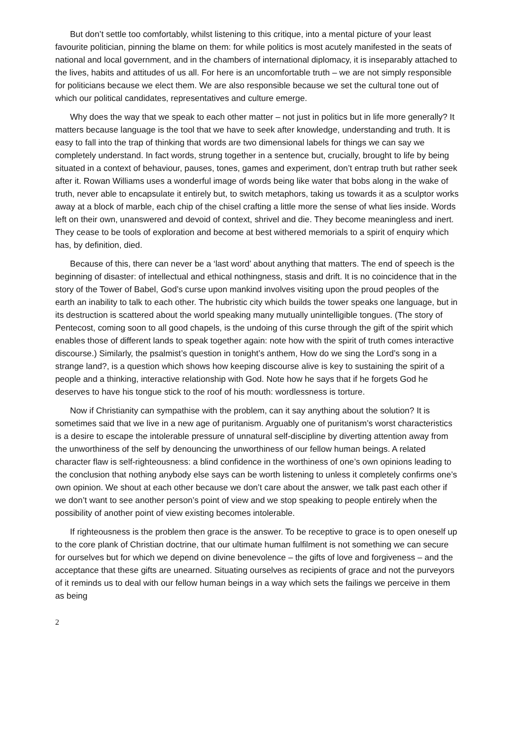But don’t settle too comfortably, whilst listening to this critique, into a mental picture of your least favourite politician, pinning the blame on them: for while politics is most acutely manifested in the seats of national and local government, and in the chambers of international diplomacy, it is inseparably attached to the lives, habits and attitudes of us all. For here is an uncomfortable truth – we are not simply responsible for politicians because we elect them. We are also responsible because we set the cultural tone out of which our political candidates, representatives and culture emerge.
Why does the way that we speak to each other matter – not just in politics but in life more generally? It matters because language is the tool that we have to seek after knowledge, understanding and truth. It is easy to fall into the trap of thinking that words are two dimensional labels for things we can say we completely understand. In fact words, strung together in a sentence but, crucially, brought to life by being situated in a context of behaviour, pauses, tones, games and experiment, don’t entrap truth but rather seek after it. Rowan Williams uses a wonderful image of words being like water that bobs along in the wake of truth, never able to encapsulate it entirely but, to switch metaphors, taking us towards it as a sculptor works away at a block of marble, each chip of the chisel crafting a little more the sense of what lies inside. Words left on their own, unanswered and devoid of context, shrivel and die. They become meaningless and inert. They cease to be tools of exploration and become at best withered memorials to a spirit of enquiry which has, by definition, died.
Because of this, there can never be a ‘last word’ about anything that matters. The end of speech is the beginning of disaster: of intellectual and ethical nothingness, stasis and drift. It is no coincidence that in the story of the Tower of Babel, God’s curse upon mankind involves visiting upon the proud peoples of the earth an inability to talk to each other. The hubristic city which builds the tower speaks one language, but in its destruction is scattered about the world speaking many mutually unintelligible tongues. (The story of Pentecost, coming soon to all good chapels, is the undoing of this curse through the gift of the spirit which enables those of different lands to speak together again: note how with the spirit of truth comes interactive discourse.) Similarly, the psalmist’s question in tonight’s anthem, How do we sing the Lord’s song in a strange land?, is a question which shows how keeping discourse alive is key to sustaining the spirit of a people and a thinking, interactive relationship with God. Note how he says that if he forgets God he deserves to have his tongue stick to the roof of his mouth: wordlessness is torture.
Now if Christianity can sympathise with the problem, can it say anything about the solution? It is sometimes said that we live in a new age of puritanism. Arguably one of puritanism’s worst characteristics is a desire to escape the intolerable pressure of unnatural self-discipline by diverting attention away from the unworthiness of the self by denouncing the unworthiness of our fellow human beings. A related character flaw is self-righteousness: a blind confidence in the worthiness of one’s own opinions leading to the conclusion that nothing anybody else says can be worth listening to unless it completely confirms one’s own opinion. We shout at each other because we don’t care about the answer, we talk past each other if we don’t want to see another person’s point of view and we stop speaking to people entirely when the possibility of another point of view existing becomes intolerable.
If righteousness is the problem then grace is the answer. To be receptive to grace is to open oneself up to the core plank of Christian doctrine, that our ultimate human fulfilment is not something we can secure for ourselves but for which we depend on divine benevolence – the gifts of love and forgiveness – and the acceptance that these gifts are unearned. Situating ourselves as recipients of grace and not the purveyors of it reminds us to deal with our fellow human beings in a way which sets the failings we perceive in them as being
2